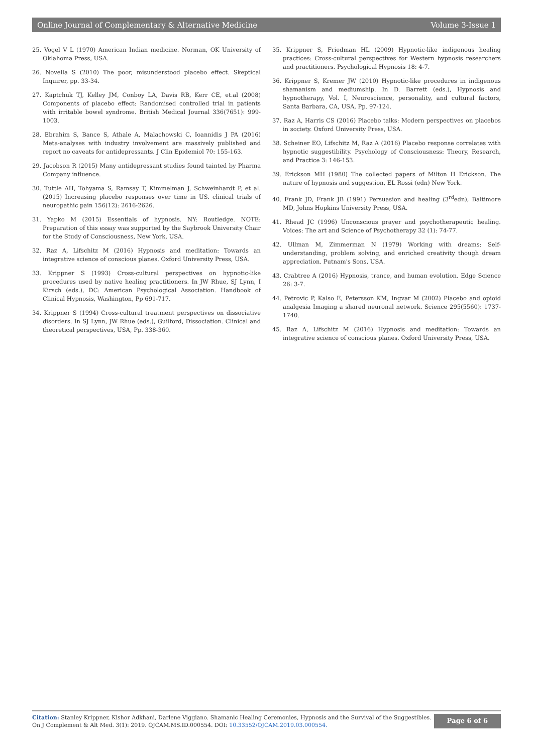Online Journal of Complementary & Alternative Medicine Volume 3-Issue 1
25. Vogel V L (1970) American Indian medicine. Norman, OK University of Oklahoma Press, USA.
26. Novella S (2010) The poor, misunderstood placebo effect. Skeptical Inquirer, pp. 33-34.
27. Kaptchuk TJ, Kelley JM, Conboy LA, Davis RB, Kerr CE, et.al (2008) Components of placebo effect: Randomised controlled trial in patients with irritable bowel syndrome. British Medical Journal 336(7651): 999-1003.
28. Ebrahim S, Bance S, Athale A, Malachowski C, Ioannidis J PA (2016) Meta-analyses with industry involvement are massively published and report no caveats for antidepressants. J Clin Epidemiol 70: 155-163.
29. Jacobson R (2015) Many antidepressant studies found tainted by Pharma Company influence.
30. Tuttle AH, Tohyama S, Ramsay T, Kimmelman J, Schweinhardt P, et al. (2015) Increasing placebo responses over time in US. clinical trials of neuropathic pain 156(12): 2616-2626.
31. Yapko M (2015) Essentials of hypnosis. NY: Routledge. NOTE: Preparation of this essay was supported by the Saybrook University Chair for the Study of Consciousness, New York, USA.
32. Raz A, Lifschitz M (2016) Hypnosis and meditation: Towards an integrative science of conscious planes. Oxford University Press, USA.
33. Krippner S (1993) Cross-cultural perspectives on hypnotic-like procedures used by native healing practitioners. In JW Rhue, SJ Lynn, I Kirsch (eds.), DC: American Psychological Association. Handbook of Clinical Hypnosis, Washington, Pp 691-717.
34. Krippner S (1994) Cross-cultural treatment perspectives on dissociative disorders. In SJ Lynn, JW Rhue (eds.), Guilford, Dissociation. Clinical and theoretical perspectives, USA, Pp. 338-360.
35. Krippner S, Friedman HL (2009) Hypnotic-like indigenous healing practices: Cross-cultural perspectives for Western hypnosis researchers and practitioners. Psychological Hypnosis 18: 4-7.
36. Krippner S, Kremer JW (2010) Hypnotic-like procedures in indigenous shamanism and mediumship. In D. Barrett (eds.), Hypnosis and hypnotherapy, Vol. I, Neuroscience, personality, and cultural factors, Santa Barbara, CA, USA, Pp. 97-124.
37. Raz A, Harris CS (2016) Placebo talks: Modern perspectives on placebos in society. Oxford University Press, USA.
38. Scheiner EO, Lifschitz M, Raz A (2016) Placebo response correlates with hypnotic suggestibility. Psychology of Consciousness: Theory, Research, and Practice 3: 146-153.
39. Erickson MH (1980) The collected papers of Milton H Erickson. The nature of hypnosis and suggestion, EL Rossi (edn) New York.
40. Frank JD, Frank JB (1991) Persuasion and healing (3<sup>rd</sup>edn), Baltimore MD, Johns Hopkins University Press, USA.
41. Rhead JC (1996) Unconscious prayer and psychotherapeutic healing. Voices: The art and Science of Psychotherapy 32 (1): 74-77.
42. Ullman M, Zimmerman N (1979) Working with dreams: Self-understanding, problem solving, and enriched creativity though dream appreciation. Putnam's Sons, USA.
43. Crabtree A (2016) Hypnosis, trance, and human evolution. Edge Science 26: 3-7.
44. Petrovic P, Kalso E, Petersson KM, Ingvar M (2002) Placebo and opioid analgesia Imaging a shared neuronal network. Science 295(5560): 1737-1740.
45. Raz A, Lifschitz M (2016) Hypnosis and meditation: Towards an integrative science of conscious planes. Oxford University Press, USA.
Citation: Stanley Krippner, Kishor Adkhani, Darlene Viggiano. Shamanic Healing Ceremonies, Hypnosis and the Survival of the Suggestibles.
On J Complement & Alt Med. 3(1): 2019. OJCAM.MS.ID.000554. DOI: 10.33552/OJCAM.2019.03.000554.
Page 6 of 6